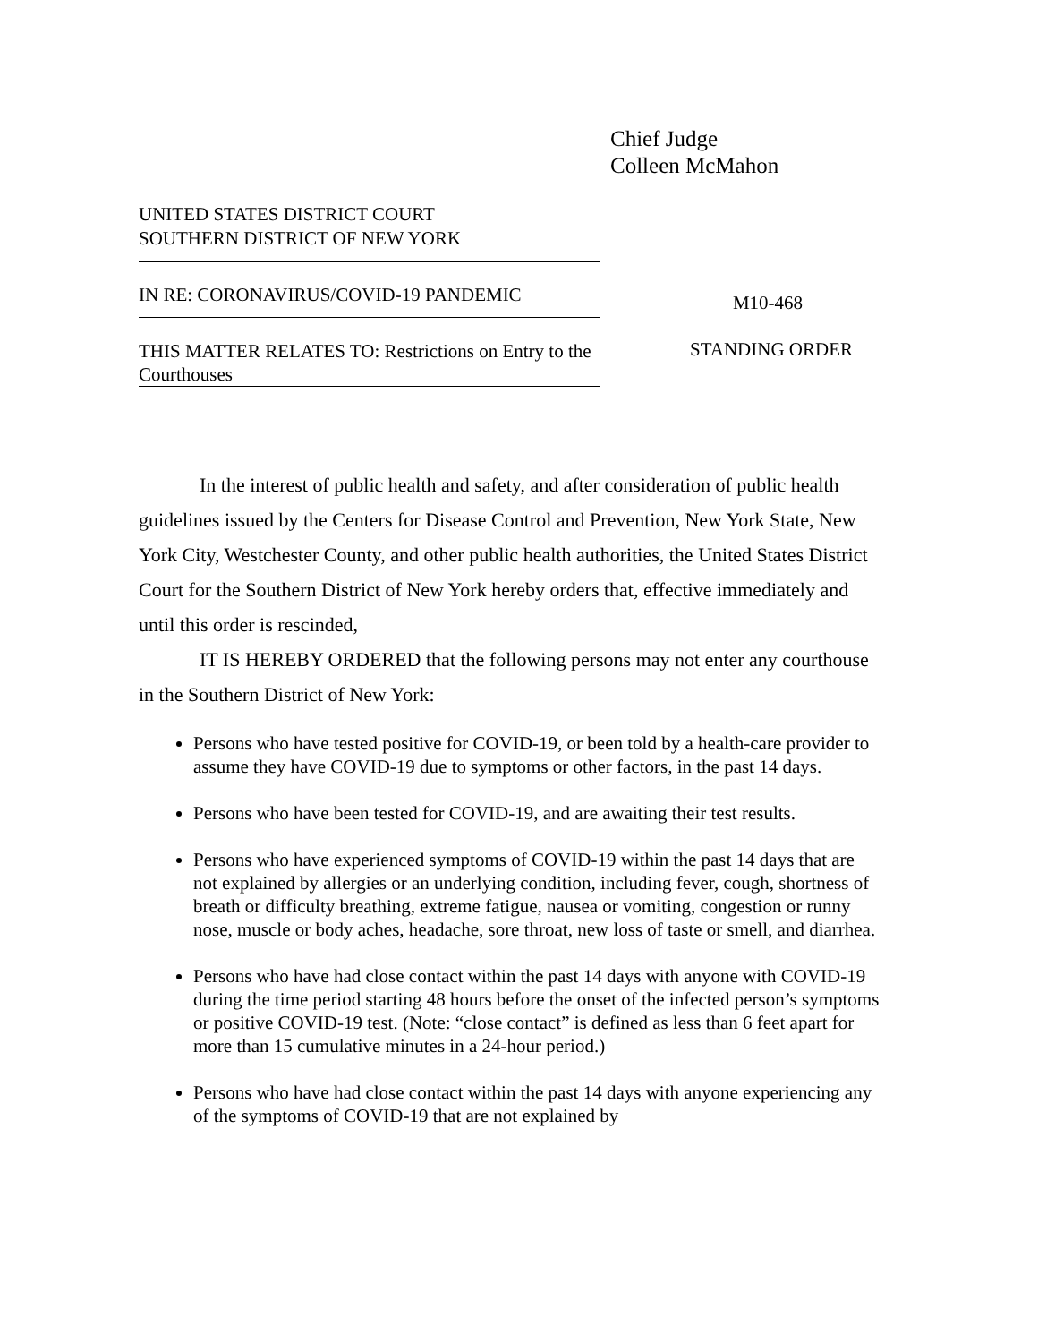Chief Judge
Colleen McMahon
UNITED STATES DISTRICT COURT
SOUTHERN DISTRICT OF NEW YORK
IN RE: CORONAVIRUS/COVID-19 PANDEMIC
THIS MATTER RELATES TO: Restrictions on Entry to the Courthouses
M10-468
STANDING ORDER
In the interest of public health and safety, and after consideration of public health guidelines issued by the Centers for Disease Control and Prevention, New York State, New York City, Westchester County, and other public health authorities, the United States District Court for the Southern District of New York hereby orders that, effective immediately and until this order is rescinded,
IT IS HEREBY ORDERED that the following persons may not enter any courthouse in the Southern District of New York:
Persons who have tested positive for COVID-19, or been told by a health-care provider to assume they have COVID-19 due to symptoms or other factors, in the past 14 days.
Persons who have been tested for COVID-19, and are awaiting their test results.
Persons who have experienced symptoms of COVID-19 within the past 14 days that are not explained by allergies or an underlying condition, including fever, cough, shortness of breath or difficulty breathing, extreme fatigue, nausea or vomiting, congestion or runny nose, muscle or body aches, headache, sore throat, new loss of taste or smell, and diarrhea.
Persons who have had close contact within the past 14 days with anyone with COVID-19 during the time period starting 48 hours before the onset of the infected person’s symptoms or positive COVID-19 test. (Note: “close contact” is defined as less than 6 feet apart for more than 15 cumulative minutes in a 24-hour period.)
Persons who have had close contact within the past 14 days with anyone experiencing any of the symptoms of COVID-19 that are not explained by